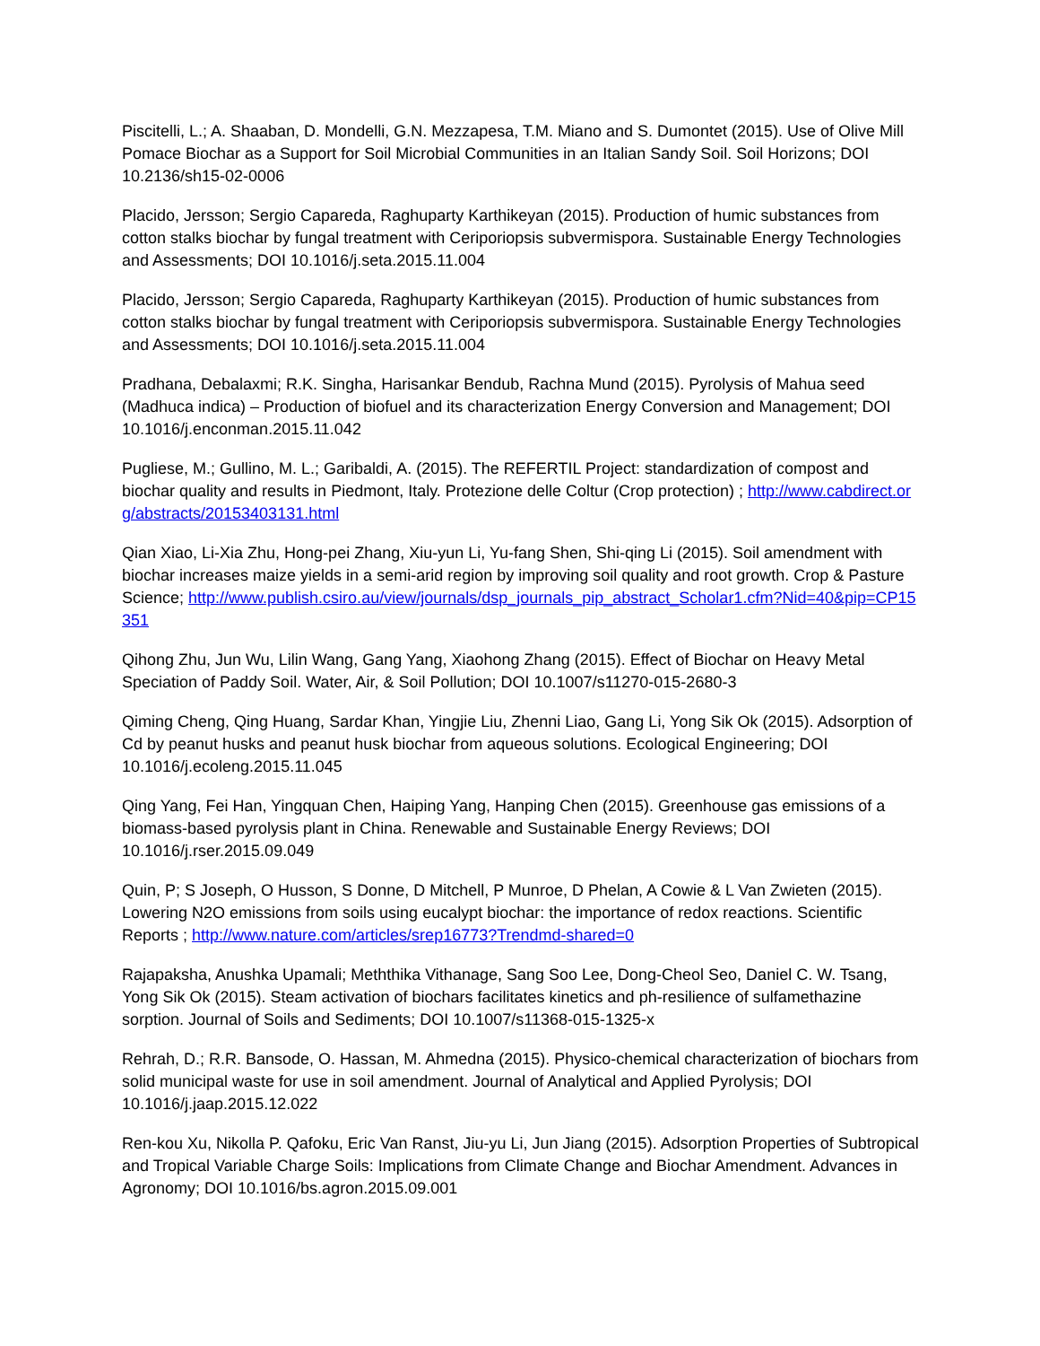Piscitelli, L.; A. Shaaban, D. Mondelli, G.N. Mezzapesa, T.M. Miano and S. Dumontet (2015). Use of Olive Mill Pomace Biochar as a Support for Soil Microbial Communities in an Italian Sandy Soil. Soil Horizons; DOI 10.2136/sh15-02-0006
Placido, Jersson; Sergio Capareda, Raghuparty Karthikeyan (2015). Production of humic substances from cotton stalks biochar by fungal treatment with Ceriporiopsis subvermispora. Sustainable Energy Technologies and Assessments; DOI 10.1016/j.seta.2015.11.004
Placido, Jersson; Sergio Capareda, Raghuparty Karthikeyan (2015). Production of humic substances from cotton stalks biochar by fungal treatment with Ceriporiopsis subvermispora. Sustainable Energy Technologies and Assessments; DOI 10.1016/j.seta.2015.11.004
Pradhana, Debalaxmi; R.K. Singha, Harisankar Bendub, Rachna Mund (2015). Pyrolysis of Mahua seed (Madhuca indica) – Production of biofuel and its characterization Energy Conversion and Management; DOI 10.1016/j.enconman.2015.11.042
Pugliese, M.; Gullino, M. L.; Garibaldi, A. (2015). The REFERTIL Project: standardization of compost and biochar quality and results in Piedmont, Italy. Protezione delle Coltur (Crop protection) ; http://www.cabdirect.org/abstracts/20153403131.html
Qian Xiao, Li-Xia Zhu, Hong-pei Zhang, Xiu-yun Li, Yu-fang Shen, Shi-qing Li (2015). Soil amendment with biochar increases maize yields in a semi-arid region by improving soil quality and root growth. Crop & Pasture Science; http://www.publish.csiro.au/view/journals/dsp_journals_pip_abstract_Scholar1.cfm?Nid=40&pip=CP15351
Qihong Zhu, Jun Wu, Lilin Wang, Gang Yang, Xiaohong Zhang (2015). Effect of Biochar on Heavy Metal Speciation of Paddy Soil. Water, Air, & Soil Pollution; DOI 10.1007/s11270-015-2680-3
Qiming Cheng, Qing Huang, Sardar Khan, Yingjie Liu, Zhenni Liao, Gang Li, Yong Sik Ok (2015). Adsorption of Cd by peanut husks and peanut husk biochar from aqueous solutions. Ecological Engineering; DOI 10.1016/j.ecoleng.2015.11.045
Qing Yang, Fei Han, Yingquan Chen, Haiping Yang, Hanping Chen (2015). Greenhouse gas emissions of a biomass-based pyrolysis plant in China. Renewable and Sustainable Energy Reviews; DOI 10.1016/j.rser.2015.09.049
Quin, P; S Joseph, O Husson, S Donne, D Mitchell, P Munroe, D Phelan, A Cowie & L Van Zwieten (2015). Lowering N2O emissions from soils using eucalypt biochar: the importance of redox reactions. Scientific Reports ; http://www.nature.com/articles/srep16773?Trendmd-shared=0
Rajapaksha, Anushka Upamali; Meththika Vithanage, Sang Soo Lee, Dong-Cheol Seo, Daniel C. W. Tsang, Yong Sik Ok (2015). Steam activation of biochars facilitates kinetics and ph-resilience of sulfamethazine sorption. Journal of Soils and Sediments; DOI 10.1007/s11368-015-1325-x
Rehrah, D.; R.R. Bansode, O. Hassan, M. Ahmedna (2015). Physico-chemical characterization of biochars from solid municipal waste for use in soil amendment. Journal of Analytical and Applied Pyrolysis; DOI 10.1016/j.jaap.2015.12.022
Ren-kou Xu, Nikolla P. Qafoku, Eric Van Ranst, Jiu-yu Li, Jun Jiang (2015). Adsorption Properties of Subtropical and Tropical Variable Charge Soils: Implications from Climate Change and Biochar Amendment. Advances in Agronomy; DOI 10.1016/bs.agron.2015.09.001